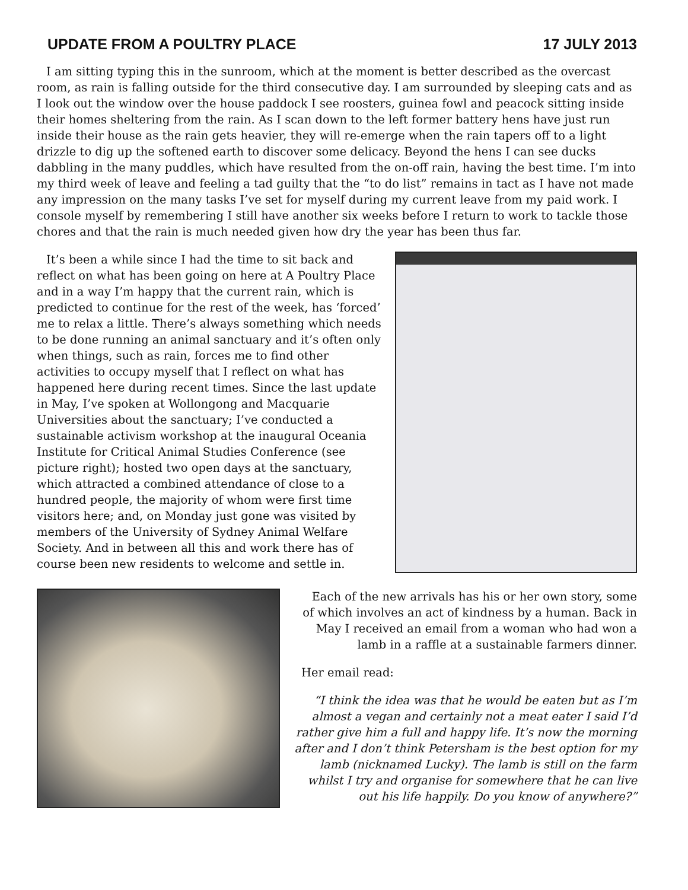UPDATE FROM A POULTRY PLACE 17 JULY 2013
I am sitting typing this in the sunroom, which at the moment is better described as the overcast room, as rain is falling outside for the third consecutive day. I am surrounded by sleeping cats and as I look out the window over the house paddock I see roosters, guinea fowl and peacock sitting inside their homes sheltering from the rain. As I scan down to the left former battery hens have just run inside their house as the rain gets heavier, they will re-emerge when the rain tapers off to a light drizzle to dig up the softened earth to discover some delicacy. Beyond the hens I can see ducks dabbling in the many puddles, which have resulted from the on-off rain, having the best time. I’m into my third week of leave and feeling a tad guilty that the “to do list” remains in tact as I have not made any impression on the many tasks I’ve set for myself during my current leave from my paid work. I console myself by remembering I still have another six weeks before I return to work to tackle those chores and that the rain is much needed given how dry the year has been thus far.
It’s been a while since I had the time to sit back and reflect on what has been going on here at A Poultry Place and in a way I’m happy that the current rain, which is predicted to continue for the rest of the week, has ‘forced’ me to relax a little. There’s always something which needs to be done running an animal sanctuary and it’s often only when things, such as rain, forces me to find other activities to occupy myself that I reflect on what has happened here during recent times. Since the last update in May, I’ve spoken at Wollongong and Macquarie Universities about the sanctuary; I’ve conducted a sustainable activism workshop at the inaugural Oceania Institute for Critical Animal Studies Conference (see picture right); hosted two open days at the sanctuary, which attracted a combined attendance of close to a hundred people, the majority of whom were first time visitors here; and, on Monday just gone was visited by members of the University of Sydney Animal Welfare Society. And in between all this and work there has of course been new residents to welcome and settle in.
Each of the new arrivals has his or her own story, some of which involves an act of kindness by a human. Back in May I received an email from a woman who had won a lamb in a raffle at a sustainable farmers dinner.
Her email read:
“I think the idea was that he would be eaten but as I’m almost a vegan and certainly not a meat eater I said I’d rather give him a full and happy life. It’s now the morning after and I don’t think Petersham is the best option for my lamb (nicknamed Lucky). The lamb is still on the farm whilst I try and organise for somewhere that he can live out his life happily. Do you know of anywhere?”